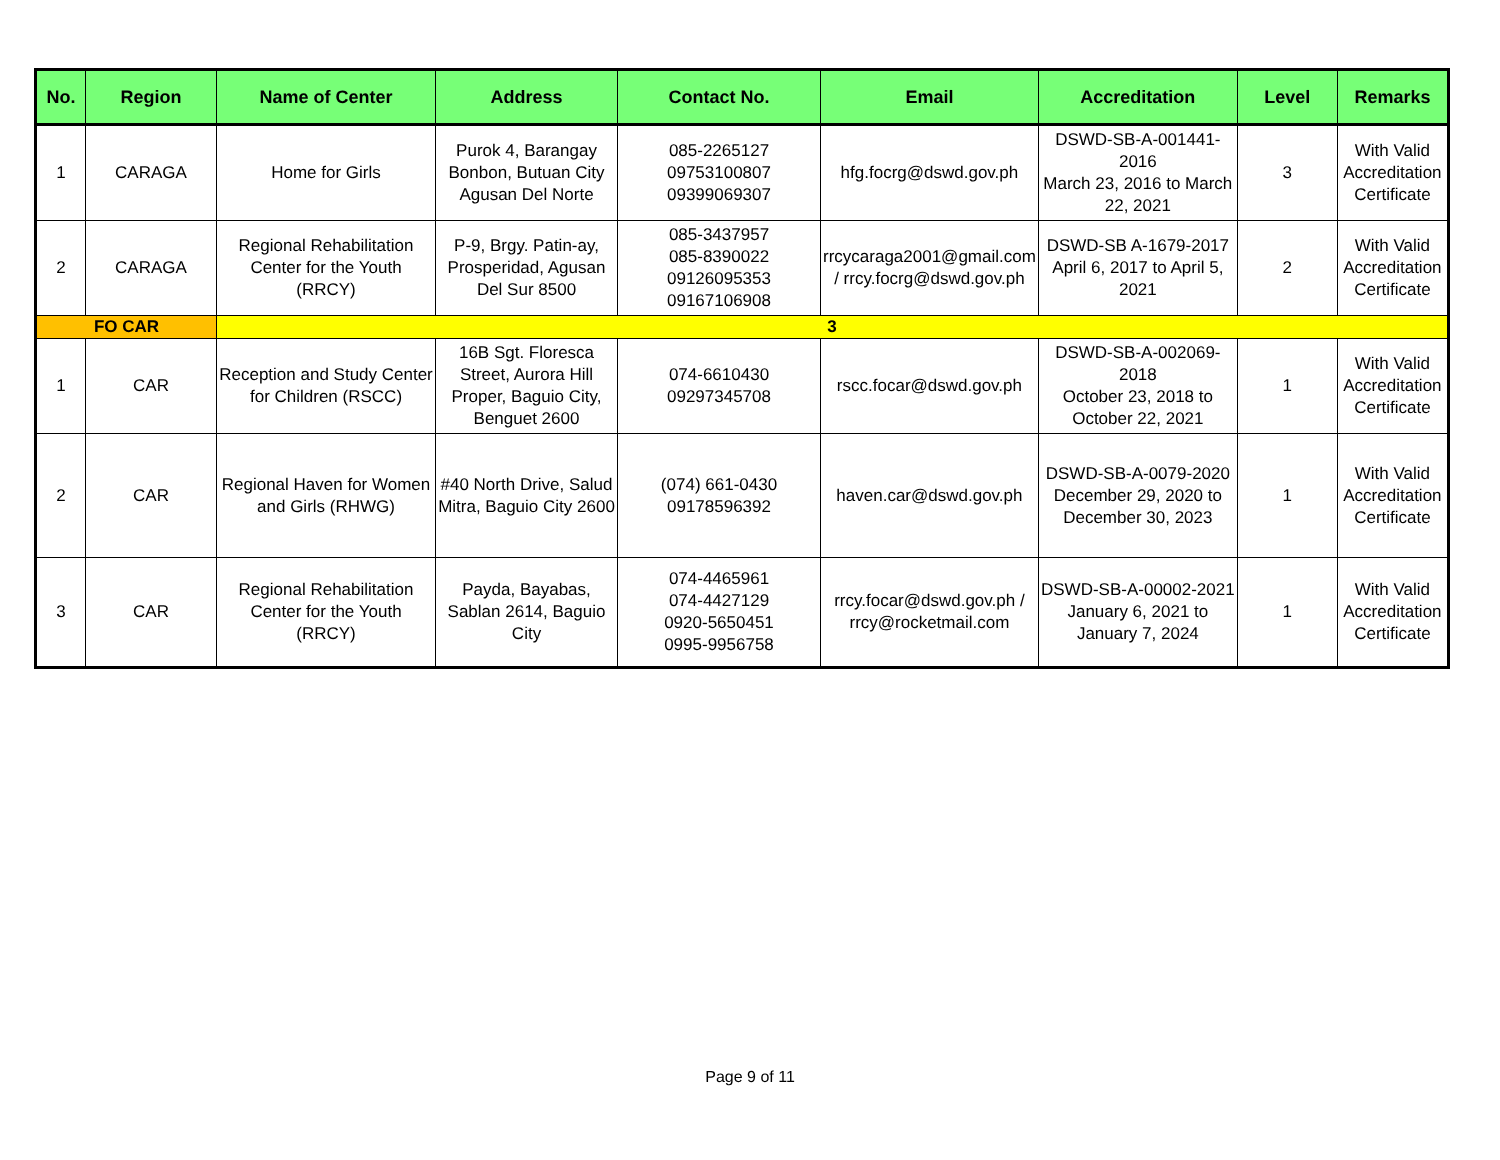| No. | Region | Name of Center | Address | Contact No. | Email | Accreditation | Level | Remarks |
| --- | --- | --- | --- | --- | --- | --- | --- | --- |
| 1 | CARAGA | Home for Girls | Purok 4, Barangay Bonbon, Butuan City Agusan Del Norte | 085-2265127 09753100807 09399069307 | hfg.focrg@dswd.gov.ph | DSWD-SB-A-001441-2016 March 23, 2016 to March 22, 2021 | 3 | With Valid Accreditation Certificate |
| 2 | CARAGA | Regional Rehabilitation Center for the Youth (RRCY) | P-9, Brgy. Patin-ay, Prosperidad, Agusan Del Sur 8500 | 085-3437957 085-8390022 09126095353 09167106908 | rrcycaraga2001@gmail.com / rrcy.focrg@dswd.gov.ph | DSWD-SB A-1679-2017 April 6, 2017 to April 5, 2021 | 2 | With Valid Accreditation Certificate |
| FO CAR | | 3 | | | | | | |
| 1 | CAR | Reception and Study Center for Children (RSCC) | 16B Sgt. Floresca Street, Aurora Hill Proper, Baguio City, Benguet 2600 | 074-6610430 09297345708 | rscc.focar@dswd.gov.ph | DSWD-SB-A-002069-2018 October 23, 2018 to October 22, 2021 | 1 | With Valid Accreditation Certificate |
| 2 | CAR | Regional Haven for Women and Girls (RHWG) | #40 North Drive, Salud Mitra, Baguio City 2600 | (074) 661-0430 09178596392 | haven.car@dswd.gov.ph | DSWD-SB-A-0079-2020 December 29, 2020 to December 30, 2023 | 1 | With Valid Accreditation Certificate |
| 3 | CAR | Regional Rehabilitation Center for the Youth (RRCY) | Payda, Bayabas, Sablan 2614, Baguio City | 074-4465961 074-4427129 0920-5650451 0995-9956758 | rrcy.focar@dswd.gov.ph / rrcy@rocketmail.com | DSWD-SB-A-00002-2021 January 6, 2021 to January 7, 2024 | 1 | With Valid Accreditation Certificate |
Page 9 of 11